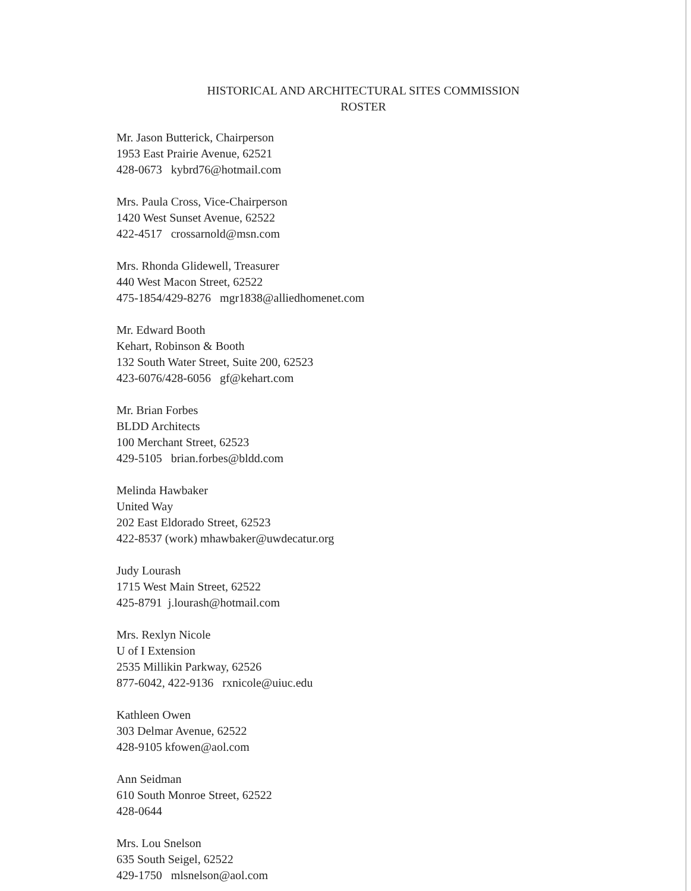HISTORICAL AND ARCHITECTURAL SITES COMMISSION
ROSTER
Mr. Jason Butterick, Chairperson
1953 East Prairie Avenue, 62521
428-0673 kybrd76@hotmail.com
Mrs. Paula Cross, Vice-Chairperson
1420 West Sunset Avenue, 62522
422-4517 crossarnold@msn.com
Mrs. Rhonda Glidewell, Treasurer
440 West Macon Street, 62522
475-1854/429-8276 mgr1838@alliedhomenet.com
Mr. Edward Booth
Kehart, Robinson & Booth
132 South Water Street, Suite 200, 62523
423-6076/428-6056 gf@kehart.com
Mr. Brian Forbes
BLDD Architects
100 Merchant Street, 62523
429-5105 brian.forbes@bldd.com
Melinda Hawbaker
United Way
202 East Eldorado Street, 62523
422-8537 (work) mhawbaker@uwdecatur.org
Judy Lourash
1715 West Main Street, 62522
425-8791 j.lourash@hotmail.com
Mrs. Rexlyn Nicole
U of I Extension
2535 Millikin Parkway, 62526
877-6042, 422-9136 rxnicole@uiuc.edu
Kathleen Owen
303 Delmar Avenue, 62522
428-9105 kfowen@aol.com
Ann Seidman
610 South Monroe Street, 62522
428-0644
Mrs. Lou Snelson
635 South Seigel, 62522
429-1750 mlsnelson@aol.com